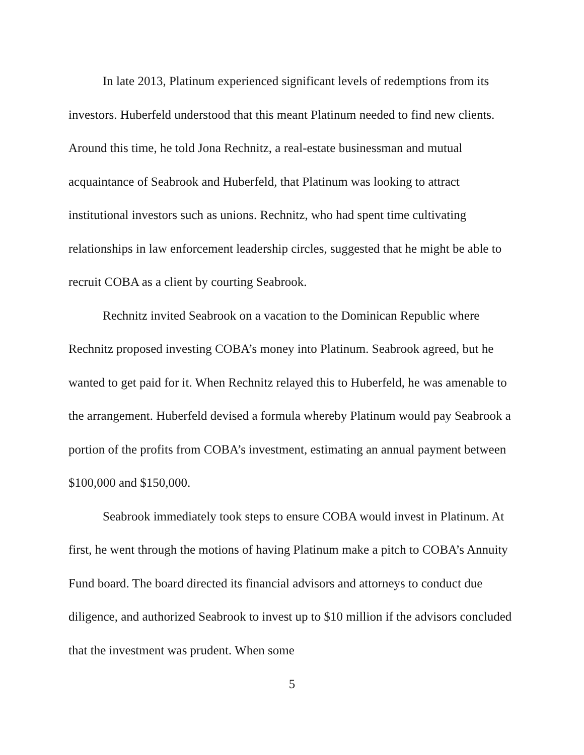In late 2013, Platinum experienced significant levels of redemptions from its investors. Huberfeld understood that this meant Platinum needed to find new clients. Around this time, he told Jona Rechnitz, a real-estate businessman and mutual acquaintance of Seabrook and Huberfeld, that Platinum was looking to attract institutional investors such as unions. Rechnitz, who had spent time cultivating relationships in law enforcement leadership circles, suggested that he might be able to recruit COBA as a client by courting Seabrook.
Rechnitz invited Seabrook on a vacation to the Dominican Republic where Rechnitz proposed investing COBA’s money into Platinum. Seabrook agreed, but he wanted to get paid for it. When Rechnitz relayed this to Huberfeld, he was amenable to the arrangement. Huberfeld devised a formula whereby Platinum would pay Seabrook a portion of the profits from COBA’s investment, estimating an annual payment between $100,000 and $150,000.
Seabrook immediately took steps to ensure COBA would invest in Platinum. At first, he went through the motions of having Platinum make a pitch to COBA’s Annuity Fund board. The board directed its financial advisors and attorneys to conduct due diligence, and authorized Seabrook to invest up to $10 million if the advisors concluded that the investment was prudent. When some
5